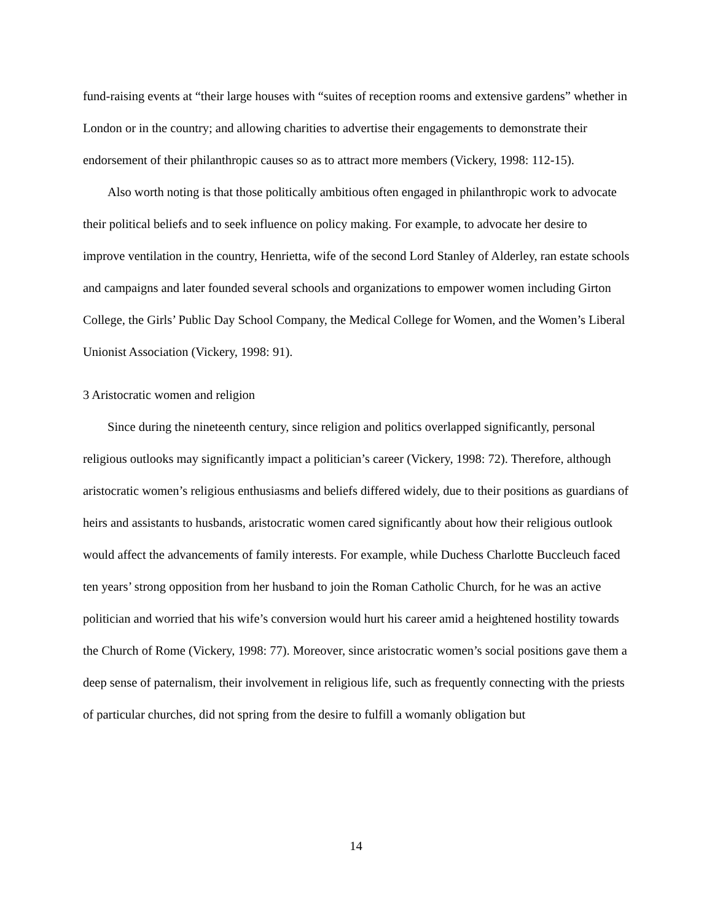fund-raising events at “their large houses with “suites of reception rooms and extensive gardens” whether in London or in the country; and allowing charities to advertise their engagements to demonstrate their endorsement of their philanthropic causes so as to attract more members (Vickery, 1998: 112-15).
Also worth noting is that those politically ambitious often engaged in philanthropic work to advocate their political beliefs and to seek influence on policy making. For example, to advocate her desire to improve ventilation in the country, Henrietta, wife of the second Lord Stanley of Alderley, ran estate schools and campaigns and later founded several schools and organizations to empower women including Girton College, the Girls’ Public Day School Company, the Medical College for Women, and the Women’s Liberal Unionist Association (Vickery, 1998: 91).
3 Aristocratic women and religion
Since during the nineteenth century, since religion and politics overlapped significantly, personal religious outlooks may significantly impact a politician’s career (Vickery, 1998: 72). Therefore, although aristocratic women’s religious enthusiasms and beliefs differed widely, due to their positions as guardians of heirs and assistants to husbands, aristocratic women cared significantly about how their religious outlook would affect the advancements of family interests. For example, while Duchess Charlotte Buccleuch faced ten years’ strong opposition from her husband to join the Roman Catholic Church, for he was an active politician and worried that his wife’s conversion would hurt his career amid a heightened hostility towards the Church of Rome (Vickery, 1998: 77). Moreover, since aristocratic women’s social positions gave them a deep sense of paternalism, their involvement in religious life, such as frequently connecting with the priests of particular churches, did not spring from the desire to fulfill a womanly obligation but
14